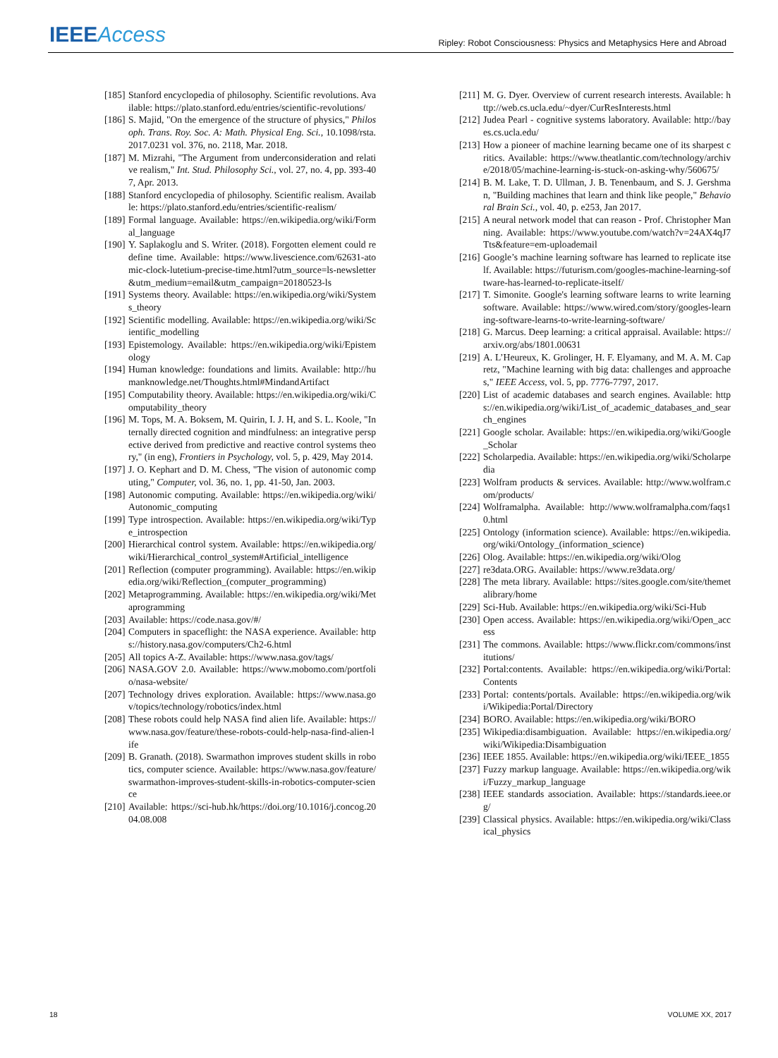IEEEAccess
Ripley: Robot Consciousness: Physics and Metaphysics Here and Abroad
[185] Stanford encyclopedia of philosophy. Scientific revolutions. Available: https://plato.stanford.edu/entries/scientific-revolutions/
[186] S. Majid, "On the emergence of the structure of physics," Philosoph. Trans. Roy. Soc. A: Math. Physical Eng. Sci., 10.1098/rsta.2017.0231 vol. 376, no. 2118, Mar. 2018.
[187] M. Mizrahi, "The Argument from underconsideration and relative realism," Int. Stud. Philosophy Sci., vol. 27, no. 4, pp. 393-407, Apr. 2013.
[188] Stanford encyclopedia of philosophy. Scientific realism. Available: https://plato.stanford.edu/entries/scientific-realism/
[189] Formal language. Available: https://en.wikipedia.org/wiki/Formal_language
[190] Y. Saplakoglu and S. Writer. (2018). Forgotten element could redefine time. Available: https://www.livescience.com/62631-atomic-clock-lutetium-precise-time.html?utm_source=ls-newsletter&utm_medium=email&utm_campaign=20180523-ls
[191] Systems theory. Available: https://en.wikipedia.org/wiki/Systems_theory
[192] Scientific modelling. Available: https://en.wikipedia.org/wiki/Scientific_modelling
[193] Epistemology. Available: https://en.wikipedia.org/wiki/Epistemology
[194] Human knowledge: foundations and limits. Available: http://humanknowledge.net/Thoughts.html#MindandArtifact
[195] Computability theory. Available: https://en.wikipedia.org/wiki/Computability_theory
[196] M. Tops, M. A. Boksem, M. Quirin, I. J. H, and S. L. Koole, "Internally directed cognition and mindfulness: an integrative perspective derived from predictive and reactive control systems theory," (in eng), Frontiers in Psychology, vol. 5, p. 429, May 2014.
[197] J. O. Kephart and D. M. Chess, "The vision of autonomic computing," Computer, vol. 36, no. 1, pp. 41-50, Jan. 2003.
[198] Autonomic computing. Available: https://en.wikipedia.org/wiki/Autonomic_computing
[199] Type introspection. Available: https://en.wikipedia.org/wiki/Type_introspection
[200] Hierarchical control system. Available: https://en.wikipedia.org/wiki/Hierarchical_control_system#Artificial_intelligence
[201] Reflection (computer programming). Available: https://en.wikipedia.org/wiki/Reflection_(computer_programming)
[202] Metaprogramming. Available: https://en.wikipedia.org/wiki/Metaprogramming
[203] Available: https://code.nasa.gov/#/
[204] Computers in spaceflight: the NASA experience. Available: https://history.nasa.gov/computers/Ch2-6.html
[205] All topics A-Z. Available: https://www.nasa.gov/tags/
[206] NASA.GOV 2.0. Available: https://www.mobomo.com/portfolio/nasa-website/
[207] Technology drives exploration. Available: https://www.nasa.gov/topics/technology/robotics/index.html
[208] These robots could help NASA find alien life. Available: https://www.nasa.gov/feature/these-robots-could-help-nasa-find-alien-life
[209] B. Granath. (2018). Swarmathon improves student skills in robotics, computer science. Available: https://www.nasa.gov/feature/swarmathon-improves-student-skills-in-robotics-computer-science
[210] Available: https://sci-hub.hk/https://doi.org/10.1016/j.concog.2004.08.008
[211] M. G. Dyer. Overview of current research interests. Available: http://web.cs.ucla.edu/~dyer/CurResInterests.html
[212] Judea Pearl - cognitive systems laboratory. Available: http://bayes.cs.ucla.edu/
[213] How a pioneer of machine learning became one of its sharpest critics. Available: https://www.theatlantic.com/technology/archive/2018/05/machine-learning-is-stuck-on-asking-why/560675/
[214] B. M. Lake, T. D. Ullman, J. B. Tenenbaum, and S. J. Gershman, "Building machines that learn and think like people," Behavioral Brain Sci., vol. 40, p. e253, Jan 2017.
[215] A neural network model that can reason - Prof. Christopher Manning. Available: https://www.youtube.com/watch?v=24AX4qJ7Tts&feature=em-uploademail
[216] Google’s machine learning software has learned to replicate itself. Available: https://futurism.com/googles-machine-learning-software-has-learned-to-replicate-itself/
[217] T. Simonite. Google's learning software learns to write learning software. Available: https://www.wired.com/story/googles-learning-software-learns-to-write-learning-software/
[218] G. Marcus. Deep learning: a critical appraisal. Available: https://arxiv.org/abs/1801.00631
[219] A. L’Heureux, K. Grolinger, H. F. Elyamany, and M. A. M. Capretz, "Machine learning with big data: challenges and approaches," IEEE Access, vol. 5, pp. 7776-7797, 2017.
[220] List of academic databases and search engines. Available: https://en.wikipedia.org/wiki/List_of_academic_databases_and_search_engines
[221] Google scholar. Available: https://en.wikipedia.org/wiki/Google_Scholar
[222] Scholarpedia. Available: https://en.wikipedia.org/wiki/Scholarpedia
[223] Wolfram products & services. Available: http://www.wolfram.com/products/
[224] Wolframalpha. Available: http://www.wolframalpha.com/faqs10.html
[225] Ontology (information science). Available: https://en.wikipedia.org/wiki/Ontology_(information_science)
[226] Olog. Available: https://en.wikipedia.org/wiki/Olog
[227] re3data.ORG. Available: https://www.re3data.org/
[228] The meta library. Available: https://sites.google.com/site/themetalibrary/home
[229] Sci-Hub. Available: https://en.wikipedia.org/wiki/Sci-Hub
[230] Open access. Available: https://en.wikipedia.org/wiki/Open_access
[231] The commons. Available: https://www.flickr.com/commons/institutions/
[232] Portal:contents. Available: https://en.wikipedia.org/wiki/Portal:Contents
[233] Portal: contents/portals. Available: https://en.wikipedia.org/wiki/Wikipedia:Portal/Directory
[234] BORO. Available: https://en.wikipedia.org/wiki/BORO
[235] Wikipedia:disambiguation. Available: https://en.wikipedia.org/wiki/Wikipedia:Disambiguation
[236] IEEE 1855. Available: https://en.wikipedia.org/wiki/IEEE_1855
[237] Fuzzy markup language. Available: https://en.wikipedia.org/wiki/Fuzzy_markup_language
[238] IEEE standards association. Available: https://standards.ieee.org/
[239] Classical physics. Available: https://en.wikipedia.org/wiki/Classical_physics
18 VOLUME XX, 2017